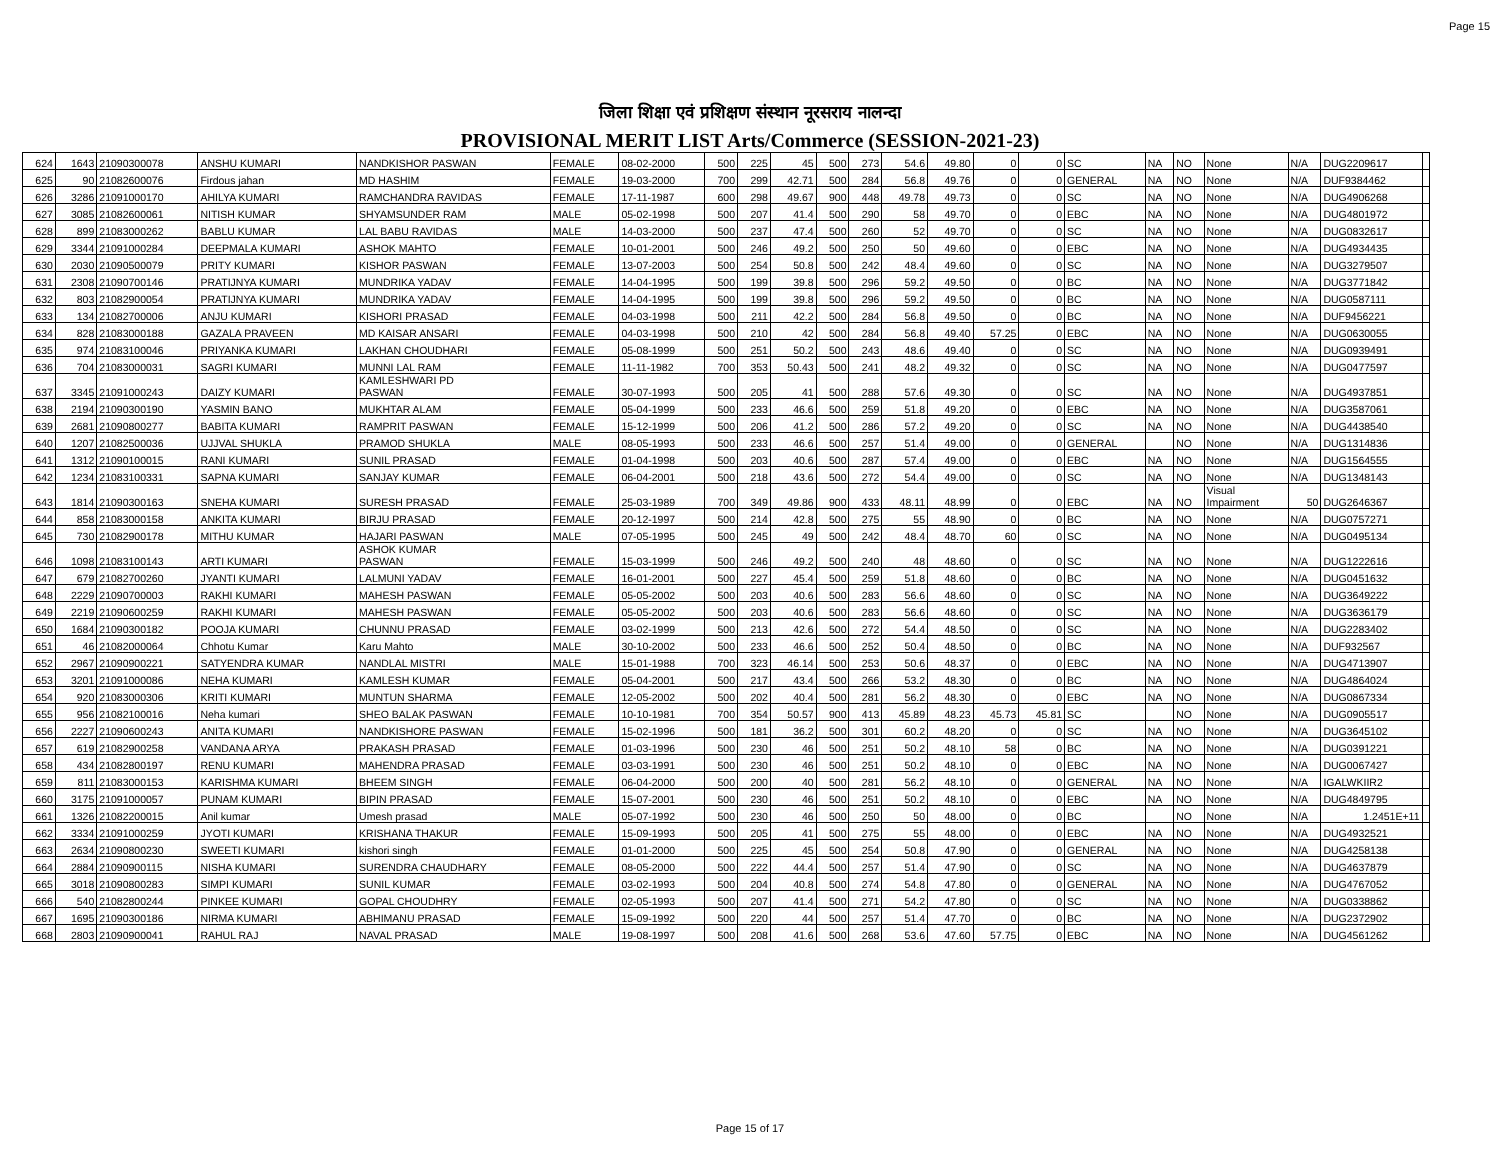Page 15
जिला शिक्षा एवं प्रशिक्षण संस्थान नूरसराय नालन्दा
PROVISIONAL MERIT LIST Arts/Commerce (SESSION-2021-23)
| 624 | 1643 | 21090300078 | ANSHU KUMARI | NANDKISHOR PASWAN | FEMALE | 08-02-2000 | 500 | 225 | 45 | 500 | 273 | 54.6 | 49.80 | 0 | 0 | SC | NA | NO | None | N/A | DUG2209617 | |
| 625 | 90 | 21082600076 | Firdous jahan | MD HASHIM | FEMALE | 19-03-2000 | 700 | 299 | 42.71 | 500 | 284 | 56.8 | 49.76 | 0 | 0 | GENERAL | NA | NO | None | N/A | DUF9384462 | |
| 626 | 3286 | 21091000170 | AHILYA KUMARI | RAMCHANDRA RAVIDAS | FEMALE | 17-11-1987 | 600 | 298 | 49.67 | 900 | 448 | 49.78 | 49.73 | 0 | 0 | SC | NA | NO | None | N/A | DUG4906268 | |
| 627 | 3085 | 21082600061 | NITISH KUMAR | SHYAMSUNDER RAM | MALE | 05-02-1998 | 500 | 207 | 41.4 | 500 | 290 | 58 | 49.70 | 0 | 0 | EBC | NA | NO | None | N/A | DUG4801972 | |
| 628 | 899 | 21083000262 | BABLU KUMAR | LAL BABU RAVIDAS | MALE | 14-03-2000 | 500 | 237 | 47.4 | 500 | 260 | 52 | 49.70 | 0 | 0 | SC | NA | NO | None | N/A | DUG0832617 | |
| 629 | 3344 | 21091000284 | DEEPMALA KUMARI | ASHOK MAHTO | FEMALE | 10-01-2001 | 500 | 246 | 49.2 | 500 | 250 | 50 | 49.60 | 0 | 0 | EBC | NA | NO | None | N/A | DUG4934435 | |
| 630 | 2030 | 21090500079 | PRITY KUMARI | KISHOR PASWAN | FEMALE | 13-07-2003 | 500 | 254 | 50.8 | 500 | 242 | 48.4 | 49.60 | 0 | 0 | SC | NA | NO | None | N/A | DUG3279507 | |
| 631 | 2308 | 21090700146 | PRATIJNYA KUMARI | MUNDRIKA YADAV | FEMALE | 14-04-1995 | 500 | 199 | 39.8 | 500 | 296 | 59.2 | 49.50 | 0 | 0 | BC | NA | NO | None | N/A | DUG3771842 | |
| 632 | 803 | 21082900054 | PRATIJNYA KUMARI | MUNDRIKA YADAV | FEMALE | 14-04-1995 | 500 | 199 | 39.8 | 500 | 296 | 59.2 | 49.50 | 0 | 0 | BC | NA | NO | None | N/A | DUG0587111 | |
| 633 | 134 | 21082700006 | ANJU KUMARI | KISHORI PRASAD | FEMALE | 04-03-1998 | 500 | 211 | 42.2 | 500 | 284 | 56.8 | 49.50 | 0 | 0 | BC | NA | NO | None | N/A | DUF9456221 | |
| 634 | 828 | 21083000188 | GAZALA PRAVEEN | MD KAISAR ANSARI | FEMALE | 04-03-1998 | 500 | 210 | 42 | 500 | 284 | 56.8 | 49.40 | 57.25 | 0 | EBC | NA | NO | None | N/A | DUG0630055 | |
| 635 | 974 | 21083100046 | PRIYANKA KUMARI | LAKHAN CHOUDHARI | FEMALE | 05-08-1999 | 500 | 251 | 50.2 | 500 | 243 | 48.6 | 49.40 | 0 | 0 | SC | NA | NO | None | N/A | DUG0939491 | |
| 636 | 704 | 21083000031 | SAGRI KUMARI | MUNNI LAL RAM | FEMALE | 11-11-1982 | 700 | 353 | 50.43 | 500 | 241 | 48.2 | 49.32 | 0 | 0 | SC | NA | NO | None | N/A | DUG0477597 | |
| 637 | 3345 | 21091000243 | DAIZY KUMARI | KAMLESHWARI PD PASWAN | FEMALE | 30-07-1993 | 500 | 205 | 41 | 500 | 288 | 57.6 | 49.30 | 0 | 0 | SC | NA | NO | None | N/A | DUG4937851 | |
| 638 | 2194 | 21090300190 | YASMIN BANO | MUKHTAR ALAM | FEMALE | 05-04-1999 | 500 | 233 | 46.6 | 500 | 259 | 51.8 | 49.20 | 0 | 0 | EBC | NA | NO | None | N/A | DUG3587061 | |
| 639 | 2681 | 21090800277 | BABITA KUMARI | RAMPRIT PASWAN | FEMALE | 15-12-1999 | 500 | 206 | 41.2 | 500 | 286 | 57.2 | 49.20 | 0 | 0 | SC | NA | NO | None | N/A | DUG4438540 | |
| 640 | 1207 | 21082500036 | UJJVAL SHUKLA | PRAMOD SHUKLA | MALE | 08-05-1993 | 500 | 233 | 46.6 | 500 | 257 | 51.4 | 49.00 | 0 | 0 | GENERAL | | NO | None | N/A | DUG1314836 | |
| 641 | 1312 | 21090100015 | RANI KUMARI | SUNIL PRASAD | FEMALE | 01-04-1998 | 500 | 203 | 40.6 | 500 | 287 | 57.4 | 49.00 | 0 | 0 | EBC | NA | NO | None | N/A | DUG1564555 | |
| 642 | 1234 | 21083100331 | SAPNA KUMARI | SANJAY KUMAR | FEMALE | 06-04-2001 | 500 | 218 | 43.6 | 500 | 272 | 54.4 | 49.00 | 0 | 0 | SC | NA | NO | None | N/A | DUG1348143 | |
| 643 | 1814 | 21090300163 | SNEHA KUMARI | SURESH PRASAD | FEMALE | 25-03-1989 | 700 | 349 | 49.86 | 900 | 433 | 48.11 | 48.99 | 0 | 0 | EBC | NA | NO | Visual Impairment | 50 | DUG2646367 | |
| 644 | 858 | 21083000158 | ANKITA KUMARI | BIRJU PRASAD | FEMALE | 20-12-1997 | 500 | 214 | 42.8 | 500 | 275 | 55 | 48.90 | 0 | 0 | BC | NA | NO | None | N/A | DUG0757271 | |
| 645 | 730 | 21082900178 | MITHU KUMAR | HAJARI PASWAN | MALE | 07-05-1995 | 500 | 245 | 49 | 500 | 242 | 48.4 | 48.70 | 60 | 0 | SC | NA | NO | None | N/A | DUG0495134 | |
| 646 | 1098 | 21083100143 | ARTI KUMARI | ASHOK KUMAR PASWAN | FEMALE | 15-03-1999 | 500 | 246 | 49.2 | 500 | 240 | 48 | 48.60 | 0 | 0 | SC | NA | NO | None | N/A | DUG1222616 | |
| 647 | 679 | 21082700260 | JYANTI KUMARI | LALMUNI YADAV | FEMALE | 16-01-2001 | 500 | 227 | 45.4 | 500 | 259 | 51.8 | 48.60 | 0 | 0 | BC | NA | NO | None | N/A | DUG0451632 | |
| 648 | 2229 | 21090700003 | RAKHI KUMARI | MAHESH PASWAN | FEMALE | 05-05-2002 | 500 | 203 | 40.6 | 500 | 283 | 56.6 | 48.60 | 0 | 0 | SC | NA | NO | None | N/A | DUG3649222 | |
| 649 | 2219 | 21090600259 | RAKHI KUMARI | MAHESH PASWAN | FEMALE | 05-05-2002 | 500 | 203 | 40.6 | 500 | 283 | 56.6 | 48.60 | 0 | 0 | SC | NA | NO | None | N/A | DUG3636179 | |
| 650 | 1684 | 21090300182 | POOJA KUMARI | CHUNNU PRASAD | FEMALE | 03-02-1999 | 500 | 213 | 42.6 | 500 | 272 | 54.4 | 48.50 | 0 | 0 | SC | NA | NO | None | N/A | DUG2283402 | |
| 651 | 46 | 21082000064 | Chhotu Kumar | Karu Mahto | MALE | 30-10-2002 | 500 | 233 | 46.6 | 500 | 252 | 50.4 | 48.50 | 0 | 0 | BC | NA | NO | None | N/A | DUF932567 | |
| 652 | 2967 | 21090900221 | SATYENDRA KUMAR | NANDLAL MISTRI | MALE | 15-01-1988 | 700 | 323 | 46.14 | 500 | 253 | 50.6 | 48.37 | 0 | 0 | EBC | NA | NO | None | N/A | DUG4713907 | |
| 653 | 3201 | 21091000086 | NEHA KUMARI | KAMLESH KUMAR | FEMALE | 05-04-2001 | 500 | 217 | 43.4 | 500 | 266 | 53.2 | 48.30 | 0 | 0 | BC | NA | NO | None | N/A | DUG4864024 | |
| 654 | 920 | 21083000306 | KRITI KUMARI | MUNTUN SHARMA | FEMALE | 12-05-2002 | 500 | 202 | 40.4 | 500 | 281 | 56.2 | 48.30 | 0 | 0 | EBC | NA | NO | None | N/A | DUG0867334 | |
| 655 | 956 | 21082100016 | Neha kumari | SHEO BALAK PASWAN | FEMALE | 10-10-1981 | 700 | 354 | 50.57 | 900 | 413 | 45.89 | 48.23 | 45.73 | 45.81 | SC | | NO | None | N/A | DUG0905517 | |
| 656 | 2227 | 21090600243 | ANITA KUMARI | NANDKISHORE PASWAN | FEMALE | 15-02-1996 | 500 | 181 | 36.2 | 500 | 301 | 60.2 | 48.20 | 0 | 0 | SC | NA | NO | None | N/A | DUG3645102 | |
| 657 | 619 | 21082900258 | VANDANA ARYA | PRAKASH PRASAD | FEMALE | 01-03-1996 | 500 | 230 | 46 | 500 | 251 | 50.2 | 48.10 | 58 | 0 | BC | NA | NO | None | N/A | DUG0391221 | |
| 658 | 434 | 21082800197 | RENU KUMARI | MAHENDRA PRASAD | FEMALE | 03-03-1991 | 500 | 230 | 46 | 500 | 251 | 50.2 | 48.10 | 0 | 0 | EBC | NA | NO | None | N/A | DUG0067427 | |
| 659 | 811 | 21083000153 | KARISHMA KUMARI | BHEEM SINGH | FEMALE | 06-04-2000 | 500 | 200 | 40 | 500 | 281 | 56.2 | 48.10 | 0 | 0 | GENERAL | NA | NO | None | N/A | IGALWKIIR2 | |
| 660 | 3175 | 21091000057 | PUNAM KUMARI | BIPIN PRASAD | FEMALE | 15-07-2001 | 500 | 230 | 46 | 500 | 251 | 50.2 | 48.10 | 0 | 0 | EBC | NA | NO | None | N/A | DUG4849795 | |
| 661 | 1326 | 21082200015 | Anil kumar | Umesh prasad | MALE | 05-07-1992 | 500 | 230 | 46 | 500 | 250 | 50 | 48.00 | 0 | 0 | BC | | NO | None | N/A | 1.2451E+11 | |
| 662 | 3334 | 21091000259 | JYOTI KUMARI | KRISHANA THAKUR | FEMALE | 15-09-1993 | 500 | 205 | 41 | 500 | 275 | 55 | 48.00 | 0 | 0 | EBC | NA | NO | None | N/A | DUG4932521 | |
| 663 | 2634 | 21090800230 | SWEETI KUMARI | kishori singh | FEMALE | 01-01-2000 | 500 | 225 | 45 | 500 | 254 | 50.8 | 47.90 | 0 | 0 | GENERAL | NA | NO | None | N/A | DUG4258138 | |
| 664 | 2884 | 21090900115 | NISHA KUMARI | SURENDRA CHAUDHARY | FEMALE | 08-05-2000 | 500 | 222 | 44.4 | 500 | 257 | 51.4 | 47.90 | 0 | 0 | SC | NA | NO | None | N/A | DUG4637879 | |
| 665 | 3018 | 21090800283 | SIMPI KUMARI | SUNIL KUMAR | FEMALE | 03-02-1993 | 500 | 204 | 40.8 | 500 | 274 | 54.8 | 47.80 | 0 | 0 | GENERAL | NA | NO | None | N/A | DUG4767052 | |
| 666 | 540 | 21082800244 | PINKEE KUMARI | GOPAL CHOUDHRY | FEMALE | 02-05-1993 | 500 | 207 | 41.4 | 500 | 271 | 54.2 | 47.80 | 0 | 0 | SC | NA | NO | None | N/A | DUG0338862 | |
| 667 | 1695 | 21090300186 | NIRMA KUMARI | ABHIMANU PRASAD | FEMALE | 15-09-1992 | 500 | 220 | 44 | 500 | 257 | 51.4 | 47.70 | 0 | 0 | BC | NA | NO | None | N/A | DUG2372902 | |
| 668 | 2803 | 21090900041 | RAHUL RAJ | NAVAL PRASAD | MALE | 19-08-1997 | 500 | 208 | 41.6 | 500 | 268 | 53.6 | 47.60 | 57.75 | 0 | EBC | NA | NO | None | N/A | DUG4561262 | |
Page 15 of 17